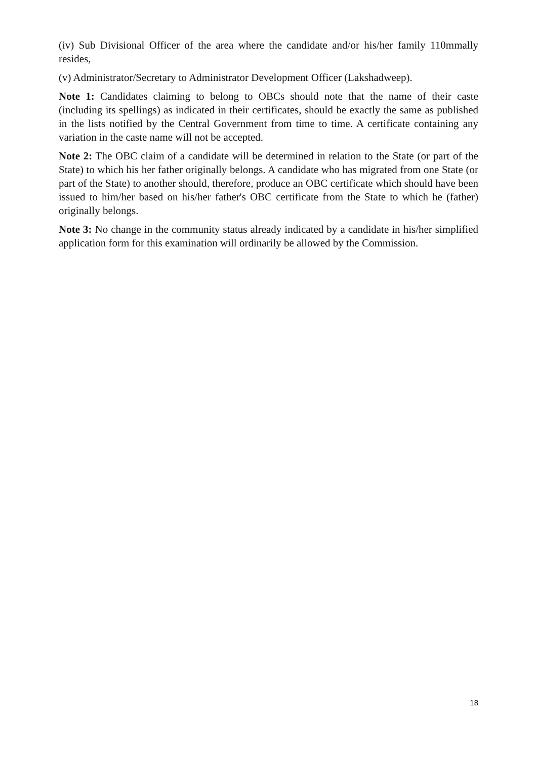(iv) Sub Divisional Officer of the area where the candidate and/or his/her family 110mmally resides,
(v) Administrator/Secretary to Administrator Development Officer (Lakshadweep).
Note 1: Candidates claiming to belong to OBCs should note that the name of their caste (including its spellings) as indicated in their certificates, should be exactly the same as published in the lists notified by the Central Government from time to time. A certificate containing any variation in the caste name will not be accepted.
Note 2: The OBC claim of a candidate will be determined in relation to the State (or part of the State) to which his her father originally belongs. A candidate who has migrated from one State (or part of the State) to another should, therefore, produce an OBC certificate which should have been issued to him/her based on his/her father's OBC certificate from the State to which he (father) originally belongs.
Note 3: No change in the community status already indicated by a candidate in his/her simplified application form for this examination will ordinarily be allowed by the Commission.
18